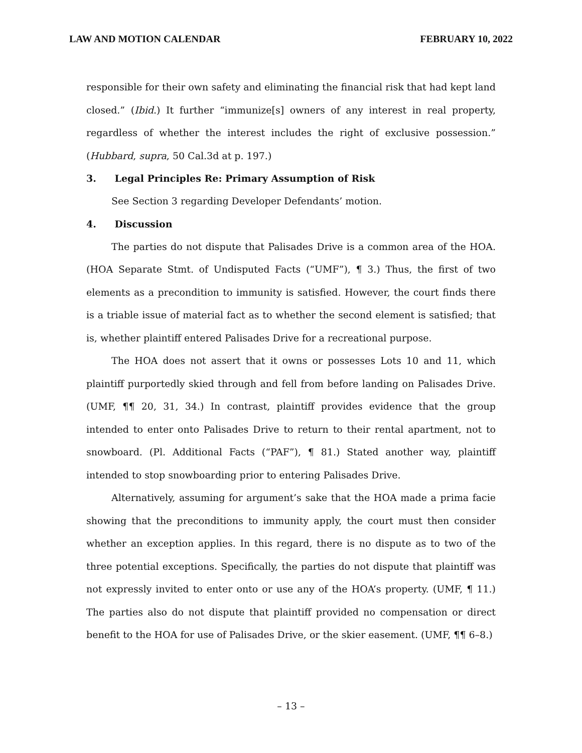LAW AND MOTION CALENDAR FEBRUARY 10, 2022
responsible for their own safety and eliminating the financial risk that had kept land closed.” (Ibid.) It further “immunize[s] owners of any interest in real property, regardless of whether the interest includes the right of exclusive possession.” (Hubbard, supra, 50 Cal.3d at p. 197.)
3. Legal Principles Re: Primary Assumption of Risk
See Section 3 regarding Developer Defendants’ motion.
4. Discussion
The parties do not dispute that Palisades Drive is a common area of the HOA. (HOA Separate Stmt. of Undisputed Facts (“UMF”), ¶ 3.) Thus, the first of two elements as a precondition to immunity is satisfied. However, the court finds there is a triable issue of material fact as to whether the second element is satisfied; that is, whether plaintiff entered Palisades Drive for a recreational purpose.
The HOA does not assert that it owns or possesses Lots 10 and 11, which plaintiff purportedly skied through and fell from before landing on Palisades Drive. (UMF, ¶¶ 20, 31, 34.) In contrast, plaintiff provides evidence that the group intended to enter onto Palisades Drive to return to their rental apartment, not to snowboard. (Pl. Additional Facts (“PAF”), ¶ 81.) Stated another way, plaintiff intended to stop snowboarding prior to entering Palisades Drive.
Alternatively, assuming for argument’s sake that the HOA made a prima facie showing that the preconditions to immunity apply, the court must then consider whether an exception applies. In this regard, there is no dispute as to two of the three potential exceptions. Specifically, the parties do not dispute that plaintiff was not expressly invited to enter onto or use any of the HOA’s property. (UMF, ¶ 11.) The parties also do not dispute that plaintiff provided no compensation or direct benefit to the HOA for use of Palisades Drive, or the skier easement. (UMF, ¶¶ 6–8.)
– 13 –